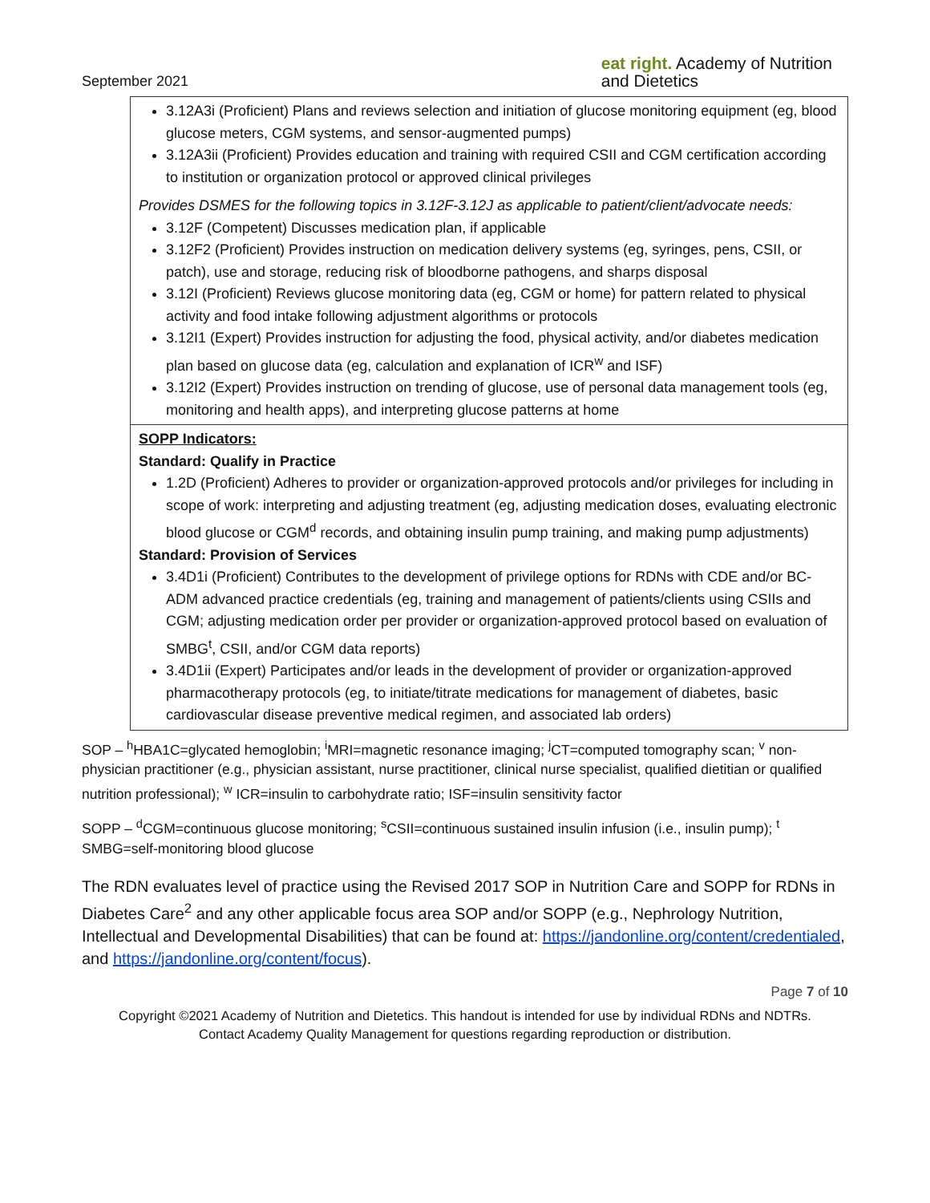September 2021
eat right. Academy of Nutrition
and Dietetics
| 3.12A3i (Proficient) Plans and reviews selection and initiation of glucose monitoring equipment (eg, blood glucose meters, CGM systems, and sensor-augmented pumps) 3.12A3ii (Proficient) Provides education and training with required CSII and CGM certification according to institution or organization protocol or approved clinical privileges Provides DSMES for the following topics in 3.12F-3.12J as applicable to patient/client/advocate needs: 3.12F (Competent) Discusses medication plan, if applicable 3.12F2 (Proficient) Provides instruction on medication delivery systems (eg, syringes, pens, CSII, or patch), use and storage, reducing risk of bloodborne pathogens, and sharps disposal 3.12I (Proficient) Reviews glucose monitoring data (eg, CGM or home) for pattern related to physical activity and food intake following adjustment algorithms or protocols 3.12I1 (Expert) Provides instruction for adjusting the food, physical activity, and/or diabetes medication plan based on glucose data (eg, calculation and explanation of ICR<sup>w</sup> and ISF) 3.12I2 (Expert) Provides instruction on trending of glucose, use of personal data management tools (eg, monitoring and health apps), and interpreting glucose patterns at home |
| SOPP Indicators: Standard: Qualify in Practice 1.2D (Proficient) Adheres to provider or organization-approved protocols and/or privileges for including in scope of work: interpreting and adjusting treatment (eg, adjusting medication doses, evaluating electronic blood glucose or CGM<sup>d</sup> records, and obtaining insulin pump training, and making pump adjustments) Standard: Provision of Services 3.4D1i (Proficient) Contributes to the development of privilege options for RDNs with CDE and/or BC-ADM advanced practice credentials (eg, training and management of patients/clients using CSIIs and CGM; adjusting medication order per provider or organization-approved protocol based on evaluation of SMBG<sup>t</sup>, CSII, and/or CGM data reports) 3.4D1ii (Expert) Participates and/or leads in the development of provider or organization-approved pharmacotherapy protocols (eg, to initiate/titrate medications for management of diabetes, basic cardiovascular disease preventive medical regimen, and associated lab orders) |
SOP – <sup>h</sup>HBA1C=glycated hemoglobin; <sup>i</sup>MRI=magnetic resonance imaging; <sup>j</sup>CT=computed tomography scan; <sup>v</sup> non-physician practitioner (e.g., physician assistant, nurse practitioner, clinical nurse specialist, qualified dietitian or qualified nutrition professional); <sup>w</sup> ICR=insulin to carbohydrate ratio; ISF=insulin sensitivity factor
SOPP – <sup>d</sup>CGM=continuous glucose monitoring; <sup>s</sup>CSII=continuous sustained insulin infusion (i.e., insulin pump); <sup>t</sup> SMBG=self-monitoring blood glucose
The RDN evaluates level of practice using the Revised 2017 SOP in Nutrition Care and SOPP for RDNs in Diabetes Care<sup>2</sup> and any other applicable focus area SOP and/or SOPP (e.g., Nephrology Nutrition, Intellectual and Developmental Disabilities) that can be found at: https://jandonline.org/content/credentialed, and https://jandonline.org/content/focus).
Page 7 of 10
Copyright ©2021 Academy of Nutrition and Dietetics. This handout is intended for use by individual RDNs and NDTRs.
Contact Academy Quality Management for questions regarding reproduction or distribution.